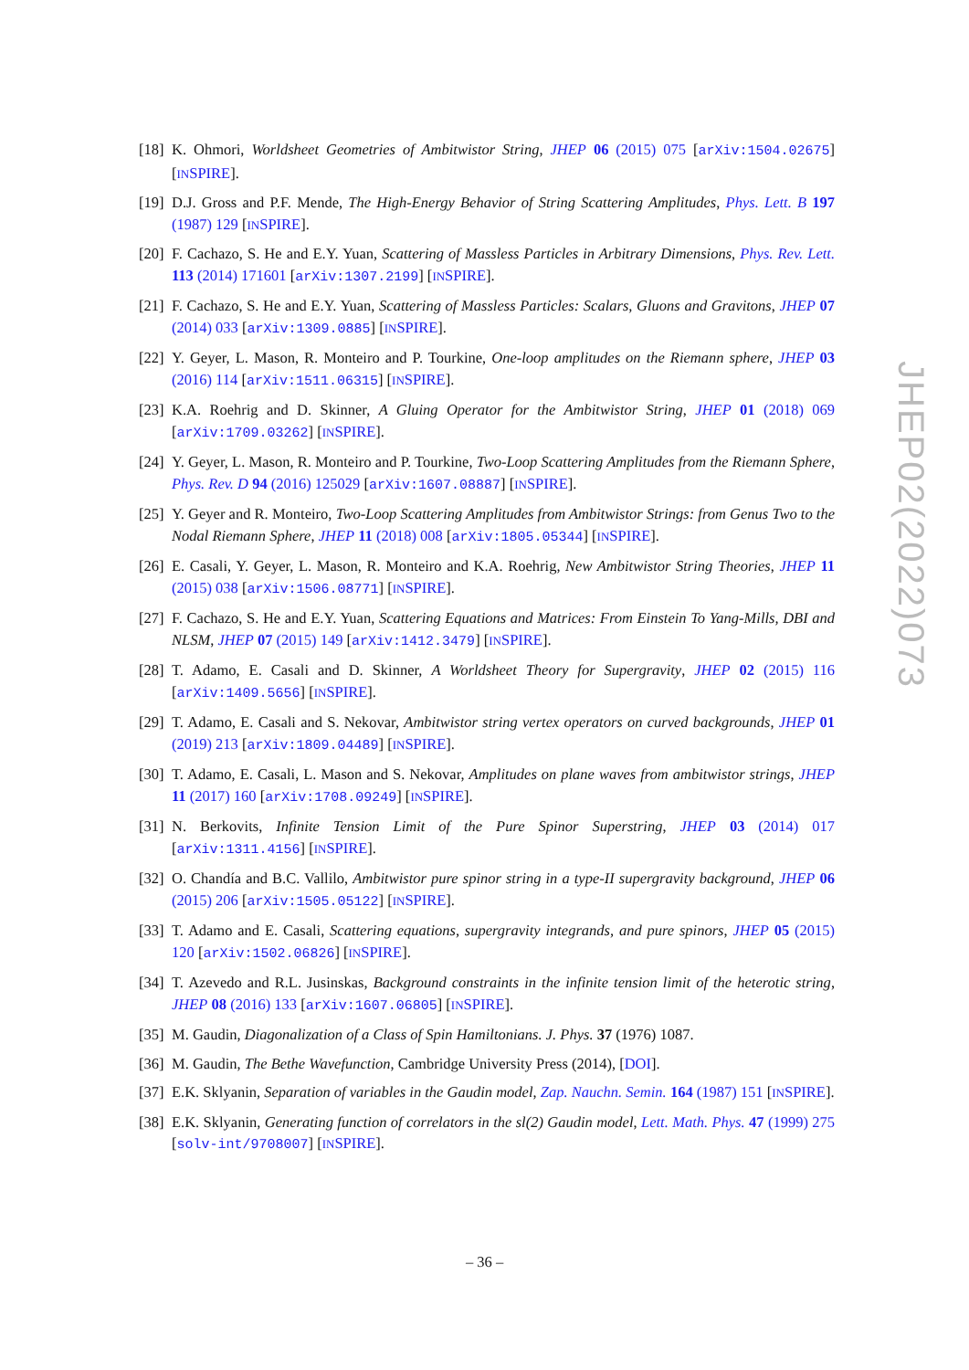[18] K. Ohmori, Worldsheet Geometries of Ambitwistor String, JHEP 06 (2015) 075 [arXiv:1504.02675] [INSPIRE].
[19] D.J. Gross and P.F. Mende, The High-Energy Behavior of String Scattering Amplitudes, Phys. Lett. B 197 (1987) 129 [INSPIRE].
[20] F. Cachazo, S. He and E.Y. Yuan, Scattering of Massless Particles in Arbitrary Dimensions, Phys. Rev. Lett. 113 (2014) 171601 [arXiv:1307.2199] [INSPIRE].
[21] F. Cachazo, S. He and E.Y. Yuan, Scattering of Massless Particles: Scalars, Gluons and Gravitons, JHEP 07 (2014) 033 [arXiv:1309.0885] [INSPIRE].
[22] Y. Geyer, L. Mason, R. Monteiro and P. Tourkine, One-loop amplitudes on the Riemann sphere, JHEP 03 (2016) 114 [arXiv:1511.06315] [INSPIRE].
[23] K.A. Roehrig and D. Skinner, A Gluing Operator for the Ambitwistor String, JHEP 01 (2018) 069 [arXiv:1709.03262] [INSPIRE].
[24] Y. Geyer, L. Mason, R. Monteiro and P. Tourkine, Two-Loop Scattering Amplitudes from the Riemann Sphere, Phys. Rev. D 94 (2016) 125029 [arXiv:1607.08887] [INSPIRE].
[25] Y. Geyer and R. Monteiro, Two-Loop Scattering Amplitudes from Ambitwistor Strings: from Genus Two to the Nodal Riemann Sphere, JHEP 11 (2018) 008 [arXiv:1805.05344] [INSPIRE].
[26] E. Casali, Y. Geyer, L. Mason, R. Monteiro and K.A. Roehrig, New Ambitwistor String Theories, JHEP 11 (2015) 038 [arXiv:1506.08771] [INSPIRE].
[27] F. Cachazo, S. He and E.Y. Yuan, Scattering Equations and Matrices: From Einstein To Yang-Mills, DBI and NLSM, JHEP 07 (2015) 149 [arXiv:1412.3479] [INSPIRE].
[28] T. Adamo, E. Casali and D. Skinner, A Worldsheet Theory for Supergravity, JHEP 02 (2015) 116 [arXiv:1409.5656] [INSPIRE].
[29] T. Adamo, E. Casali and S. Nekovar, Ambitwistor string vertex operators on curved backgrounds, JHEP 01 (2019) 213 [arXiv:1809.04489] [INSPIRE].
[30] T. Adamo, E. Casali, L. Mason and S. Nekovar, Amplitudes on plane waves from ambitwistor strings, JHEP 11 (2017) 160 [arXiv:1708.09249] [INSPIRE].
[31] N. Berkovits, Infinite Tension Limit of the Pure Spinor Superstring, JHEP 03 (2014) 017 [arXiv:1311.4156] [INSPIRE].
[32] O. Chandía and B.C. Vallilo, Ambitwistor pure spinor string in a type-II supergravity background, JHEP 06 (2015) 206 [arXiv:1505.05122] [INSPIRE].
[33] T. Adamo and E. Casali, Scattering equations, supergravity integrands, and pure spinors, JHEP 05 (2015) 120 [arXiv:1502.06826] [INSPIRE].
[34] T. Azevedo and R.L. Jusinskas, Background constraints in the infinite tension limit of the heterotic string, JHEP 08 (2016) 133 [arXiv:1607.06805] [INSPIRE].
[35] M. Gaudin, Diagonalization of a Class of Spin Hamiltonians. J. Phys. 37 (1976) 1087.
[36] M. Gaudin, The Bethe Wavefunction, Cambridge University Press (2014), [DOI].
[37] E.K. Sklyanin, Separation of variables in the Gaudin model, Zap. Nauchn. Semin. 164 (1987) 151 [INSPIRE].
[38] E.K. Sklyanin, Generating function of correlators in the sl(2) Gaudin model, Lett. Math. Phys. 47 (1999) 275 [solv-int/9708007] [INSPIRE].
JHEP02(2022)073
– 36 –